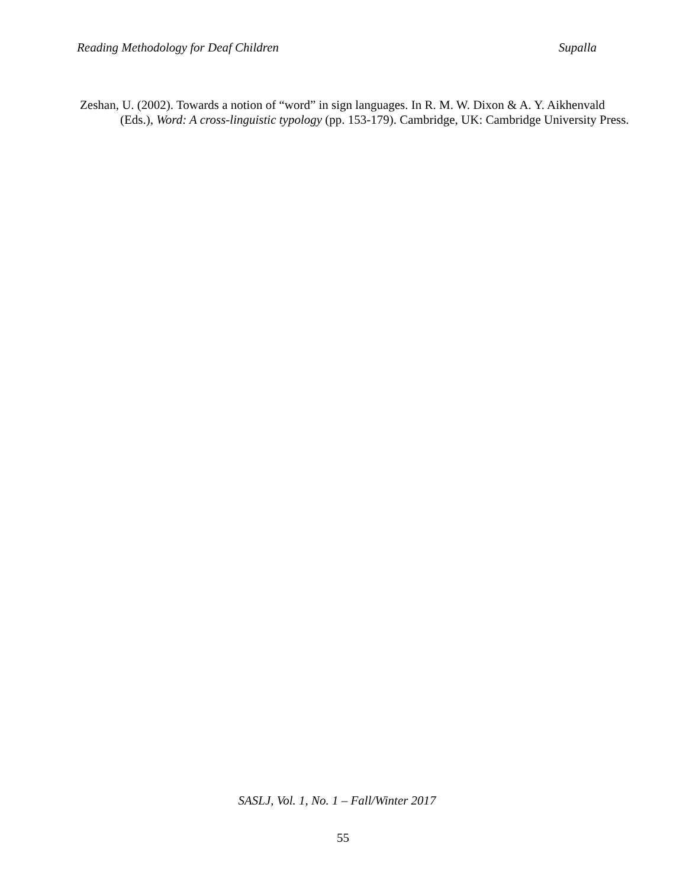Reading Methodology for Deaf Children Supalla
Zeshan, U. (2002). Towards a notion of “word” in sign languages. In R. M. W. Dixon & A. Y. Aikhenvald (Eds.), Word: A cross-linguistic typology (pp. 153-179). Cambridge, UK: Cambridge University Press.
SASLJ, Vol. 1, No. 1 – Fall/Winter 2017
55